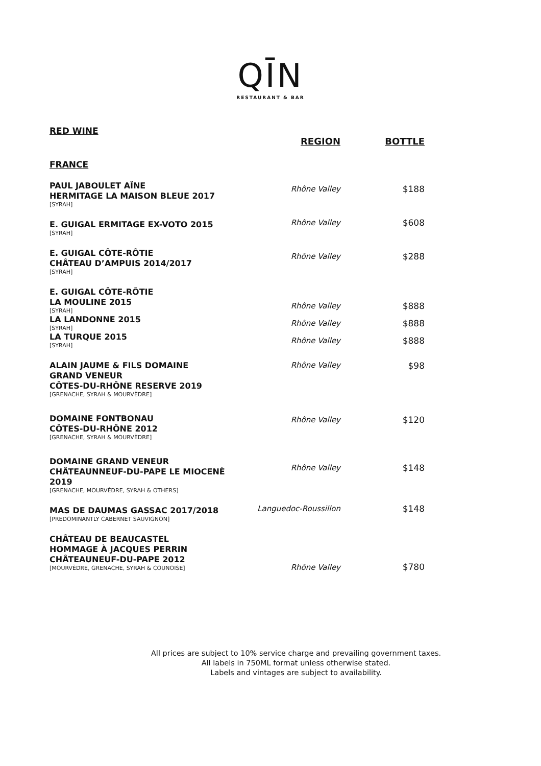QĪN
RESTAURANT & BAR
RED WINE
| | REGION | BOTTLE |
| --- | --- | --- |
| FRANCE | | |
| PAUL JABOULET AÎNE HERMITAGE LA MAISON BLEUE 2017 [SYRAH] | Rhône Valley | $188 |
| E. GUIGAL ERMITAGE EX-VOTO 2015 [SYRAH] | Rhône Valley | $608 |
| E. GUIGAL CÔTE-RÔTIE CHÂTEAU D’AMPUIS 2014/2017 [SYRAH] | Rhône Valley | $288 |
| E. GUIGAL CÔTE-RÔTIE | | |
| LA MOULINE 2015 [SYRAH] | Rhône Valley | $888 |
| LA LANDONNE 2015 [SYRAH] | Rhône Valley | $888 |
| LA TURQUE 2015 [SYRAH] | Rhône Valley | $888 |
| ALAIN JAUME & FILS DOMAINE GRAND VENEUR CÔTES-DU-RHÔNE RESERVE 2019 [GRENACHE, SYRAH & MOURVÈDRE] | Rhône Valley | $98 |
| DOMAINE FONTBONAU CÔTES-DU-RHÔNE 2012 [GRENACHE, SYRAH & MOURVÈDRE] | Rhône Valley | $120 |
| DOMAINE GRAND VENEUR CHÂTEAUNNEUF-DU-PAPE LE MIOCENÈ 2019 [GRENACHE, MOURVÈDRE, SYRAH & OTHERS] | Rhône Valley | $148 |
| MAS DE DAUMAS GASSAC 2017/2018 [PREDOMINANTLY CABERNET SAUVIGNON] | Languedoc-Roussillon | $148 |
| CHÂTEAU DE BEAUCASTEL HOMMAGE À JACQUES PERRIN CHÂTEAUNEUF-DU-PAPE 2012 [MOURVÈDRE, GRENACHE, SYRAH & COUNOISE] | Rhône Valley | $780 |
All prices are subject to 10% service charge and prevailing government taxes.
All labels in 750ML format unless otherwise stated.
Labels and vintages are subject to availability.